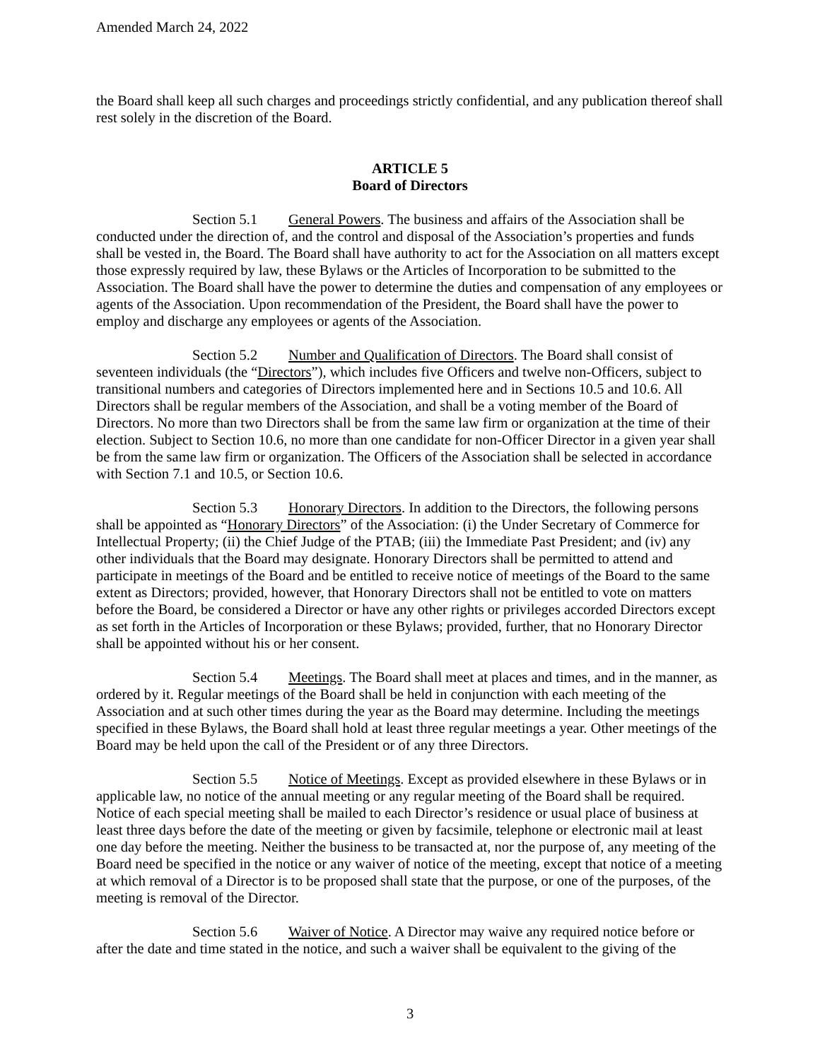Amended March 24, 2022
the Board shall keep all such charges and proceedings strictly confidential, and any publication thereof shall rest solely in the discretion of the Board.
ARTICLE 5
Board of Directors
Section 5.1 General Powers. The business and affairs of the Association shall be conducted under the direction of, and the control and disposal of the Association’s properties and funds shall be vested in, the Board. The Board shall have authority to act for the Association on all matters except those expressly required by law, these Bylaws or the Articles of Incorporation to be submitted to the Association. The Board shall have the power to determine the duties and compensation of any employees or agents of the Association. Upon recommendation of the President, the Board shall have the power to employ and discharge any employees or agents of the Association.
Section 5.2 Number and Qualification of Directors. The Board shall consist of seventeen individuals (the “Directors”), which includes five Officers and twelve non-Officers, subject to transitional numbers and categories of Directors implemented here and in Sections 10.5 and 10.6. All Directors shall be regular members of the Association, and shall be a voting member of the Board of Directors. No more than two Directors shall be from the same law firm or organization at the time of their election. Subject to Section 10.6, no more than one candidate for non-Officer Director in a given year shall be from the same law firm or organization. The Officers of the Association shall be selected in accordance with Section 7.1 and 10.5, or Section 10.6.
Section 5.3 Honorary Directors. In addition to the Directors, the following persons shall be appointed as “Honorary Directors” of the Association: (i) the Under Secretary of Commerce for Intellectual Property; (ii) the Chief Judge of the PTAB; (iii) the Immediate Past President; and (iv) any other individuals that the Board may designate. Honorary Directors shall be permitted to attend and participate in meetings of the Board and be entitled to receive notice of meetings of the Board to the same extent as Directors; provided, however, that Honorary Directors shall not be entitled to vote on matters before the Board, be considered a Director or have any other rights or privileges accorded Directors except as set forth in the Articles of Incorporation or these Bylaws; provided, further, that no Honorary Director shall be appointed without his or her consent.
Section 5.4 Meetings. The Board shall meet at places and times, and in the manner, as ordered by it. Regular meetings of the Board shall be held in conjunction with each meeting of the Association and at such other times during the year as the Board may determine. Including the meetings specified in these Bylaws, the Board shall hold at least three regular meetings a year. Other meetings of the Board may be held upon the call of the President or of any three Directors.
Section 5.5 Notice of Meetings. Except as provided elsewhere in these Bylaws or in applicable law, no notice of the annual meeting or any regular meeting of the Board shall be required. Notice of each special meeting shall be mailed to each Director’s residence or usual place of business at least three days before the date of the meeting or given by facsimile, telephone or electronic mail at least one day before the meeting. Neither the business to be transacted at, nor the purpose of, any meeting of the Board need be specified in the notice or any waiver of notice of the meeting, except that notice of a meeting at which removal of a Director is to be proposed shall state that the purpose, or one of the purposes, of the meeting is removal of the Director.
Section 5.6 Waiver of Notice. A Director may waive any required notice before or after the date and time stated in the notice, and such a waiver shall be equivalent to the giving of the
3